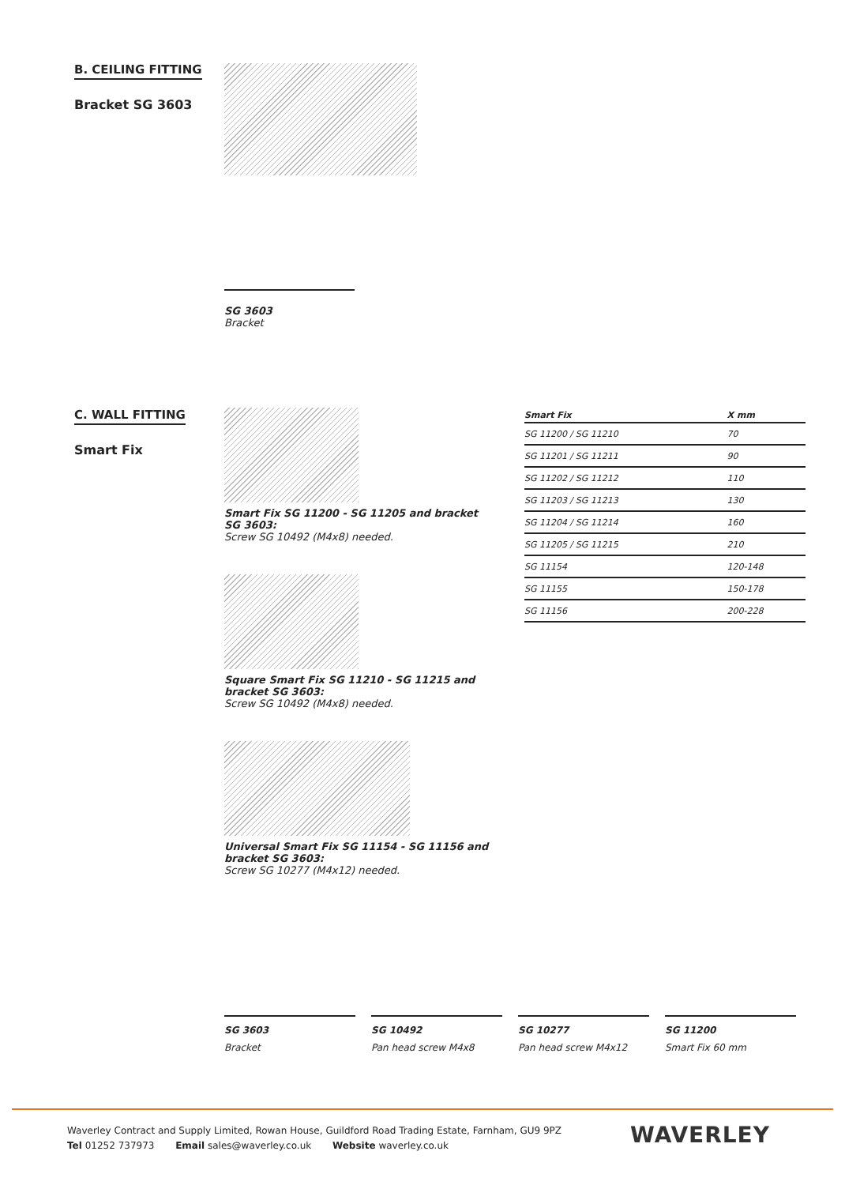B. CEILING FITTING
Bracket SG 3603
SG 3603
Bracket
C. WALL FITTING
Smart Fix
Smart Fix SG 11200 - SG 11205 and bracket SG 3603:
Screw SG 10492 (M4x8) needed.
Square Smart Fix SG 11210 - SG 11215 and bracket SG 3603:
Screw SG 10492 (M4x8) needed.
Universal Smart Fix SG 11154 - SG 11156 and bracket SG 3603:
Screw SG 10277 (M4x12) needed.
| Smart Fix | X mm |
| --- | --- |
| SG 11200 / SG 11210 | 70 |
| SG 11201 / SG 11211 | 90 |
| SG 11202 / SG 11212 | 110 |
| SG 11203 / SG 11213 | 130 |
| SG 11204 / SG 11214 | 160 |
| SG 11205 / SG 11215 | 210 |
| SG 11154 | 120-148 |
| SG 11155 | 150-178 |
| SG 11156 | 200-228 |
SG 3603
Bracket
SG 10492
Pan head screw M4x8
SG 10277
Pan head screw M4x12
SG 11200
Smart Fix 60 mm
Waverley Contract and Supply Limited, Rowan House, Guildford Road Trading Estate, Farnham, GU9 9PZ
Tel 01252 737973 Email sales@waverley.co.uk Website waverley.co.uk
WAVERLEY